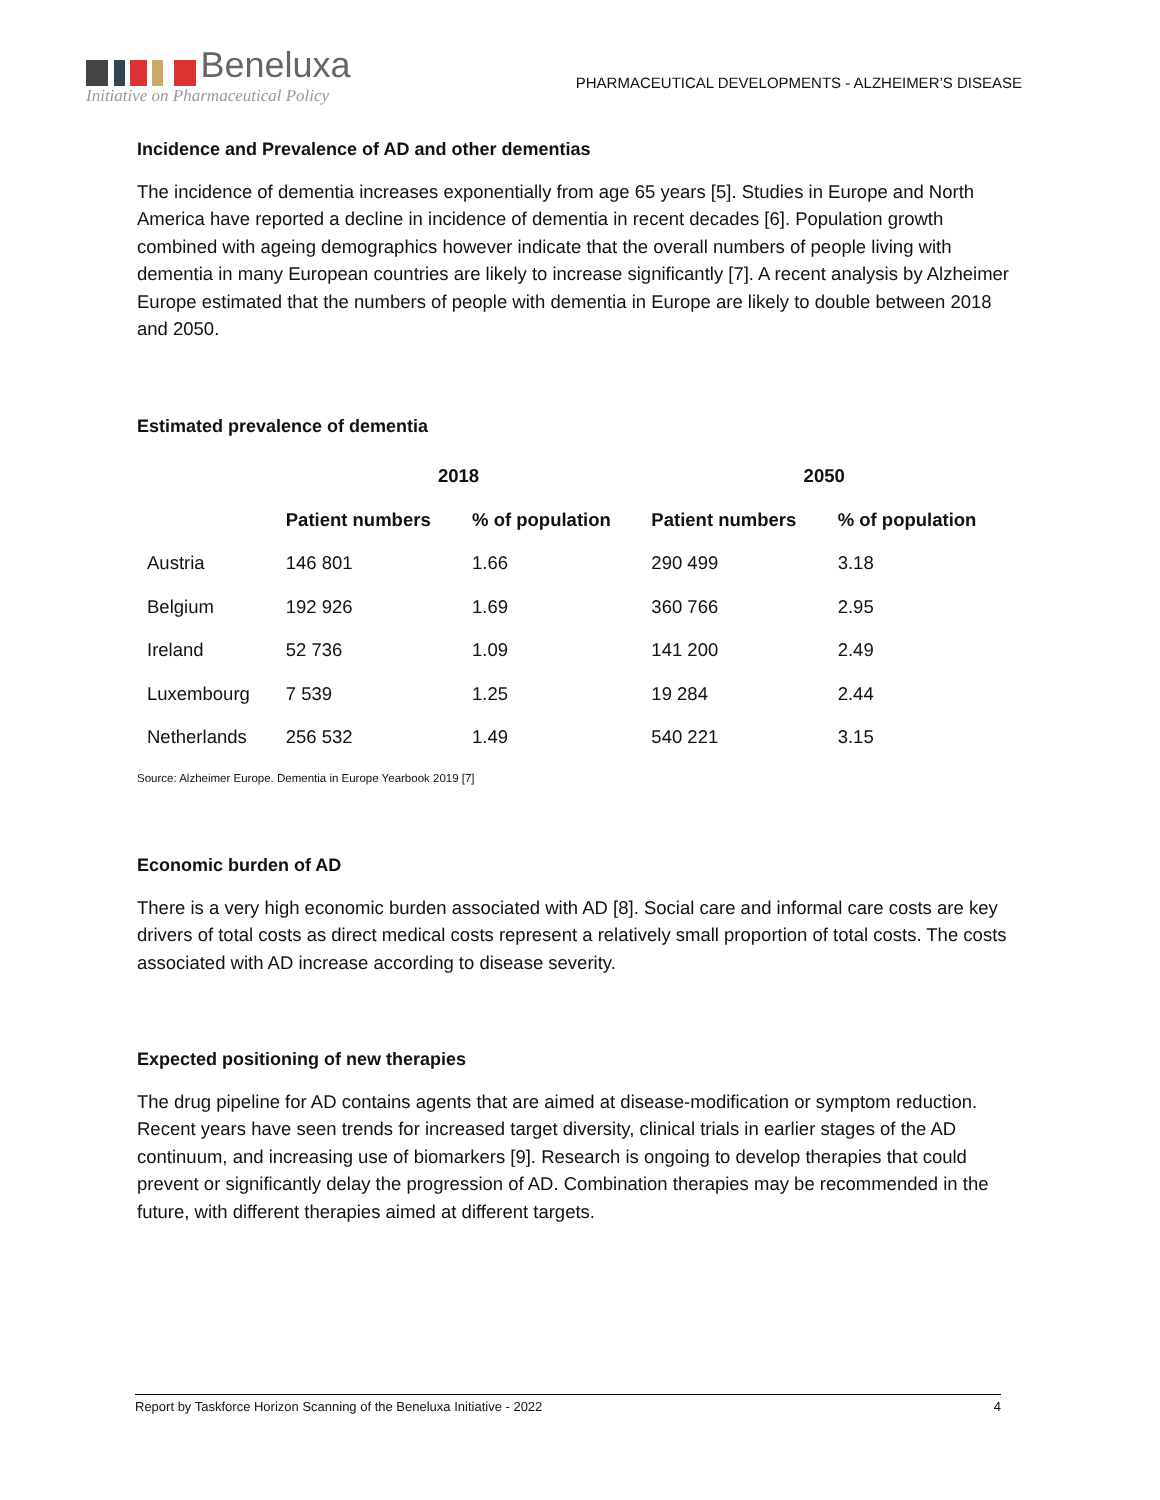Beneluxa
Initiative on Pharmaceutical Policy
PHARMACEUTICAL DEVELOPMENTS - ALZHEIMER’S DISEASE
Incidence and Prevalence of AD and other dementias
The incidence of dementia increases exponentially from age 65 years [5]. Studies in Europe and North America have reported a decline in incidence of dementia in recent decades [6]. Population growth combined with ageing demographics however indicate that the overall numbers of people living with dementia in many European countries are likely to increase significantly [7]. A recent analysis by Alzheimer Europe estimated that the numbers of people with dementia in Europe are likely to double between 2018 and 2050.
Estimated prevalence of dementia
| | 2018 | | 2050 | |
| --- | --- | --- | --- | --- |
| | Patient numbers | % of population | Patient numbers | % of population |
| Austria | 146 801 | 1.66 | 290 499 | 3.18 |
| Belgium | 192 926 | 1.69 | 360 766 | 2.95 |
| Ireland | 52 736 | 1.09 | 141 200 | 2.49 |
| Luxembourg | 7 539 | 1.25 | 19 284 | 2.44 |
| Netherlands | 256 532 | 1.49 | 540 221 | 3.15 |
Source: Alzheimer Europe. Dementia in Europe Yearbook 2019 [7]
Economic burden of AD
There is a very high economic burden associated with AD [8]. Social care and informal care costs are key drivers of total costs as direct medical costs represent a relatively small proportion of total costs. The costs associated with AD increase according to disease severity.
Expected positioning of new therapies
The drug pipeline for AD contains agents that are aimed at disease-modification or symptom reduction. Recent years have seen trends for increased target diversity, clinical trials in earlier stages of the AD continuum, and increasing use of biomarkers [9]. Research is ongoing to develop therapies that could prevent or significantly delay the progression of AD. Combination therapies may be recommended in the future, with different therapies aimed at different targets.
Report by Taskforce Horizon Scanning of the Beneluxa Initiative - 2022 4